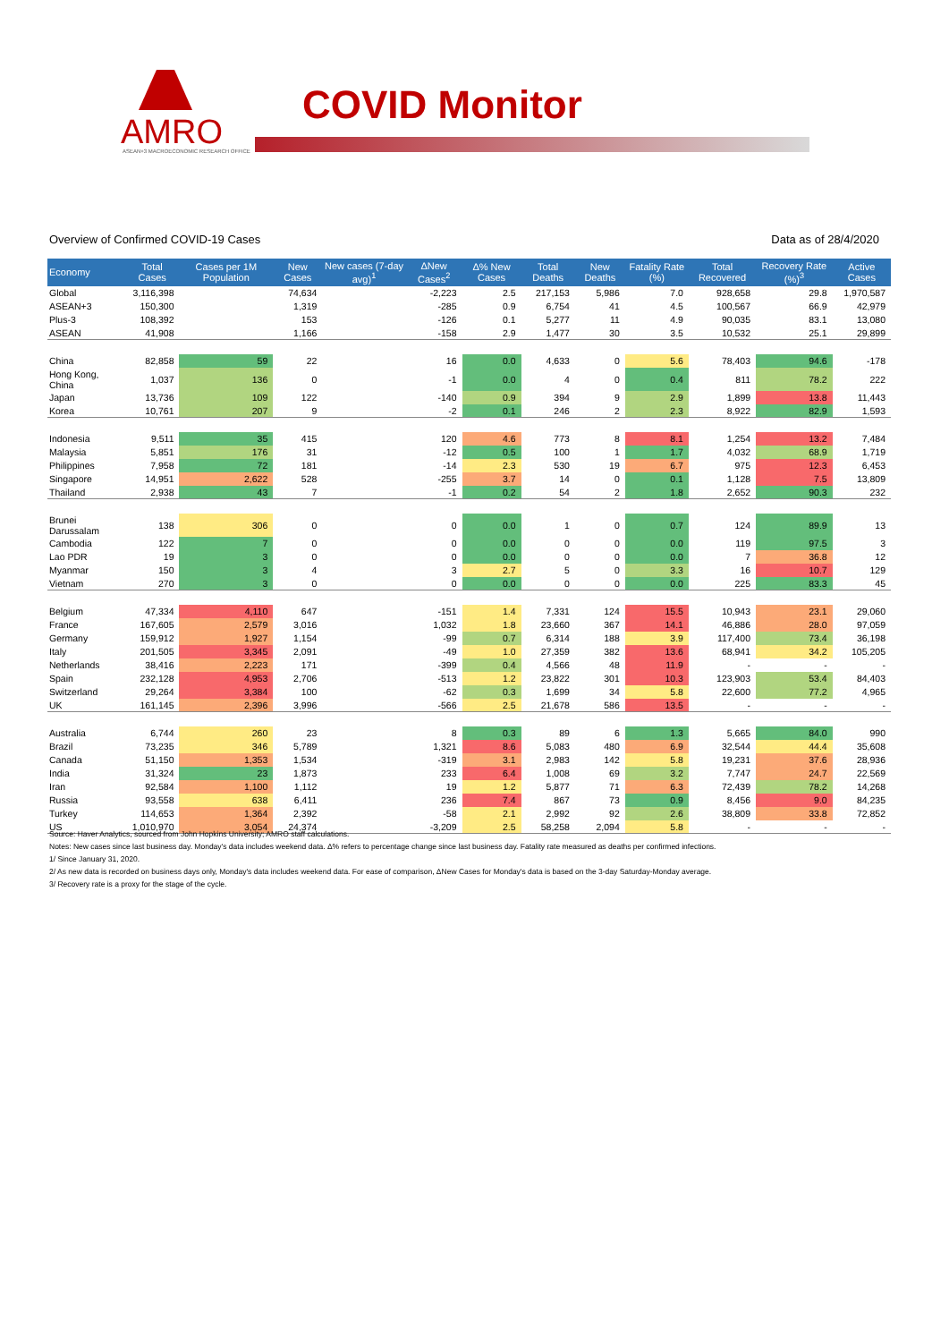AMRO
ASEAN+3 MACROECONOMIC RESEARCH OFFICE
COVID Monitor
Overview of Confirmed COVID-19 Cases Data as of 28/4/2020
| Economy | Total Cases | Cases per 1M Population | New Cases | New cases (7-day avg)<sup>1</sup> | ΔNew Cases<sup>2</sup> | Δ% New Cases | Total Deaths | New Deaths | Fatality Rate (%) | Total Recovered | Recovery Rate (%)<sup>3</sup> | Active Cases |
| --- | --- | --- | --- | --- | --- | --- | --- | --- | --- | --- | --- | --- |
| Global | 3,116,398 | | 74,634 | | -2,223 | 2.5 | 217,153 | 5,986 | 7.0 | 928,658 | 29.8 | 1,970,587 |
| ASEAN+3 | 150,300 | | 1,319 | | -285 | 0.9 | 6,754 | 41 | 4.5 | 100,567 | 66.9 | 42,979 |
| Plus-3 | 108,392 | | 153 | | -126 | 0.1 | 5,277 | 11 | 4.9 | 90,035 | 83.1 | 13,080 |
| ASEAN | 41,908 | | 1,166 | | -158 | 2.9 | 1,477 | 30 | 3.5 | 10,532 | 25.1 | 29,899 |
| China | 82,858 | 59 | 22 | | 16 | 0.0 | 4,633 | 0 | 5.6 | 78,403 | 94.6 | -178 |
| Hong Kong, China | 1,037 | 136 | 0 | | -1 | 0.0 | 4 | 0 | 0.4 | 811 | 78.2 | 222 |
| Japan | 13,736 | 109 | 122 | | -140 | 0.9 | 394 | 9 | 2.9 | 1,899 | 13.8 | 11,443 |
| Korea | 10,761 | 207 | 9 | | -2 | 0.1 | 246 | 2 | 2.3 | 8,922 | 82.9 | 1,593 |
| Indonesia | 9,511 | 35 | 415 | | 120 | 4.6 | 773 | 8 | 8.1 | 1,254 | 13.2 | 7,484 |
| Malaysia | 5,851 | 176 | 31 | | -12 | 0.5 | 100 | 1 | 1.7 | 4,032 | 68.9 | 1,719 |
| Philippines | 7,958 | 72 | 181 | | -14 | 2.3 | 530 | 19 | 6.7 | 975 | 12.3 | 6,453 |
| Singapore | 14,951 | 2,622 | 528 | | -255 | 3.7 | 14 | 0 | 0.1 | 1,128 | 7.5 | 13,809 |
| Thailand | 2,938 | 43 | 7 | | -1 | 0.2 | 54 | 2 | 1.8 | 2,652 | 90.3 | 232 |
| Brunei Darussalam | 138 | 306 | 0 | | 0 | 0.0 | 1 | 0 | 0.7 | 124 | 89.9 | 13 |
| Cambodia | 122 | 7 | 0 | | 0 | 0.0 | 0 | 0 | 0.0 | 119 | 97.5 | 3 |
| Lao PDR | 19 | 3 | 0 | | 0 | 0.0 | 0 | 0 | 0.0 | 7 | 36.8 | 12 |
| Myanmar | 150 | 3 | 4 | | 3 | 2.7 | 5 | 0 | 3.3 | 16 | 10.7 | 129 |
| Vietnam | 270 | 3 | 0 | | 0 | 0.0 | 0 | 0 | 0.0 | 225 | 83.3 | 45 |
| Belgium | 47,334 | 4,110 | 647 | | -151 | 1.4 | 7,331 | 124 | 15.5 | 10,943 | 23.1 | 29,060 |
| France | 167,605 | 2,579 | 3,016 | | 1,032 | 1.8 | 23,660 | 367 | 14.1 | 46,886 | 28.0 | 97,059 |
| Germany | 159,912 | 1,927 | 1,154 | | -99 | 0.7 | 6,314 | 188 | 3.9 | 117,400 | 73.4 | 36,198 |
| Italy | 201,505 | 3,345 | 2,091 | | -49 | 1.0 | 27,359 | 382 | 13.6 | 68,941 | 34.2 | 105,205 |
| Netherlands | 38,416 | 2,223 | 171 | | -399 | 0.4 | 4,566 | 48 | 11.9 | - | - | - |
| Spain | 232,128 | 4,953 | 2,706 | | -513 | 1.2 | 23,822 | 301 | 10.3 | 123,903 | 53.4 | 84,403 |
| Switzerland | 29,264 | 3,384 | 100 | | -62 | 0.3 | 1,699 | 34 | 5.8 | 22,600 | 77.2 | 4,965 |
| UK | 161,145 | 2,396 | 3,996 | | -566 | 2.5 | 21,678 | 586 | 13.5 | - | - | - |
| Australia | 6,744 | 260 | 23 | | 8 | 0.3 | 89 | 6 | 1.3 | 5,665 | 84.0 | 990 |
| Brazil | 73,235 | 346 | 5,789 | | 1,321 | 8.6 | 5,083 | 480 | 6.9 | 32,544 | 44.4 | 35,608 |
| Canada | 51,150 | 1,353 | 1,534 | | -319 | 3.1 | 2,983 | 142 | 5.8 | 19,231 | 37.6 | 28,936 |
| India | 31,324 | 23 | 1,873 | | 233 | 6.4 | 1,008 | 69 | 3.2 | 7,747 | 24.7 | 22,569 |
| Iran | 92,584 | 1,100 | 1,112 | | 19 | 1.2 | 5,877 | 71 | 6.3 | 72,439 | 78.2 | 14,268 |
| Russia | 93,558 | 638 | 6,411 | | 236 | 7.4 | 867 | 73 | 0.9 | 8,456 | 9.0 | 84,235 |
| Turkey | 114,653 | 1,364 | 2,392 | | -58 | 2.1 | 2,992 | 92 | 2.6 | 38,809 | 33.8 | 72,852 |
| US | 1,010,970 | 3,054 | 24,374 | | -3,209 | 2.5 | 58,258 | 2,094 | 5.8 | - | - | - |
Source: Haver Analytics, sourced from John Hopkins University; AMRO staff calculations.
Notes: New cases since last business day. Monday's data includes weekend data. Δ% refers to percentage change since last business day. Fatality rate measured as deaths per confirmed infections.
1/ Since January 31, 2020.
2/ As new data is recorded on business days only, Monday's data includes weekend data. For ease of comparison, ΔNew Cases for Monday's data is based on the 3-day Saturday-Monday average.
3/ Recovery rate is a proxy for the stage of the cycle.